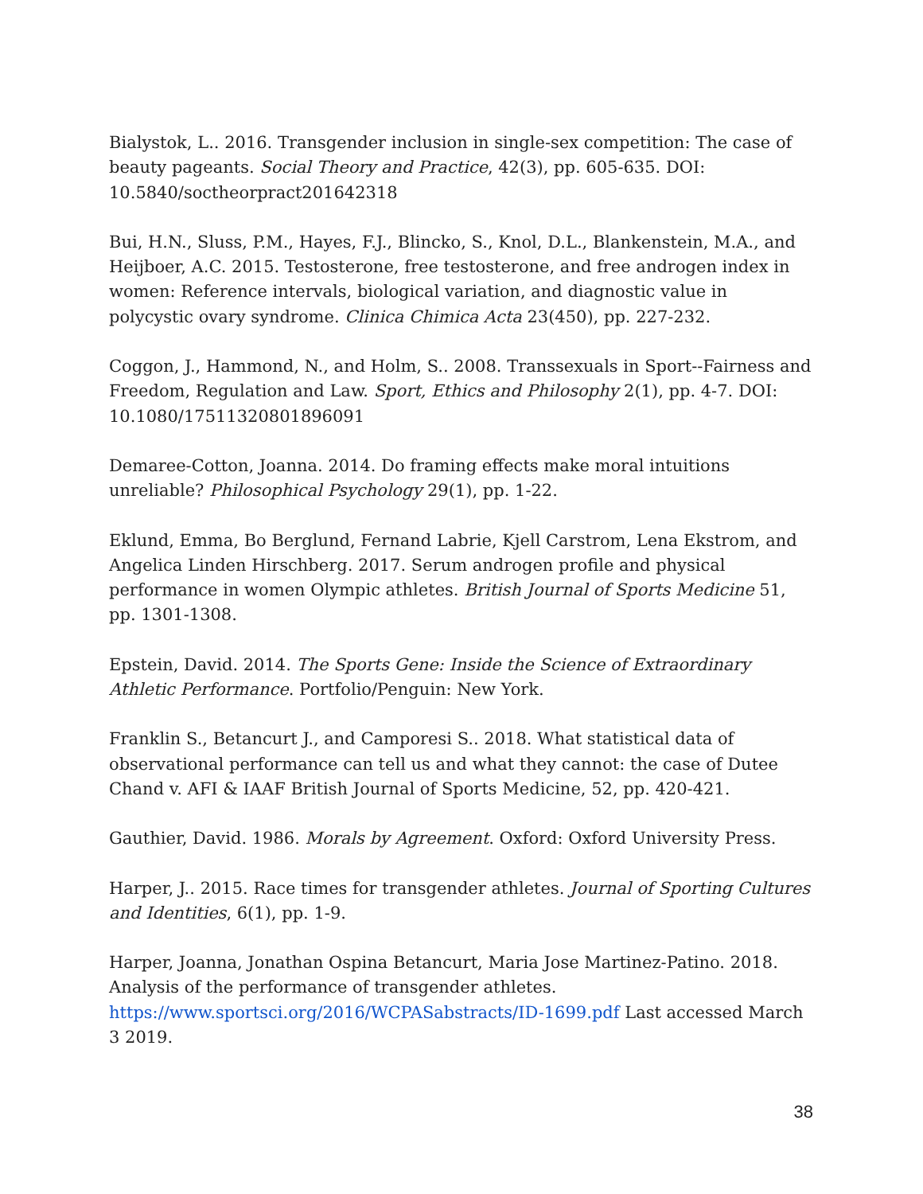Bialystok, L.. 2016. Transgender inclusion in single-sex competition: The case of beauty pageants. Social Theory and Practice, 42(3), pp. 605-635. DOI: 10.5840/soctheorpract201642318
Bui, H.N., Sluss, P.M., Hayes, F.J., Blincko, S., Knol, D.L., Blankenstein, M.A., and Heijboer, A.C. 2015. Testosterone, free testosterone, and free androgen index in women: Reference intervals, biological variation, and diagnostic value in polycystic ovary syndrome. Clinica Chimica Acta 23(450), pp. 227-232.
Coggon, J., Hammond, N., and Holm, S.. 2008. Transsexuals in Sport--Fairness and Freedom, Regulation and Law. Sport, Ethics and Philosophy 2(1), pp. 4-7. DOI: 10.1080/17511320801896091
Demaree-Cotton, Joanna. 2014. Do framing effects make moral intuitions unreliable? Philosophical Psychology 29(1), pp. 1-22.
Eklund, Emma, Bo Berglund, Fernand Labrie, Kjell Carstrom, Lena Ekstrom, and Angelica Linden Hirschberg. 2017. Serum androgen profile and physical performance in women Olympic athletes. British Journal of Sports Medicine 51, pp. 1301-1308.
Epstein, David. 2014. The Sports Gene: Inside the Science of Extraordinary Athletic Performance. Portfolio/Penguin: New York.
Franklin S., Betancurt J., and Camporesi S.. 2018. What statistical data of observational performance can tell us and what they cannot: the case of Dutee Chand v. AFI & IAAF British Journal of Sports Medicine, 52, pp. 420-421.
Gauthier, David. 1986. Morals by Agreement. Oxford: Oxford University Press.
Harper, J.. 2015. Race times for transgender athletes. Journal of Sporting Cultures and Identities, 6(1), pp. 1-9.
Harper, Joanna, Jonathan Ospina Betancurt, Maria Jose Martinez-Patino. 2018. Analysis of the performance of transgender athletes. https://www.sportsci.org/2016/WCPASabstracts/ID-1699.pdf Last accessed March 3 2019.
38